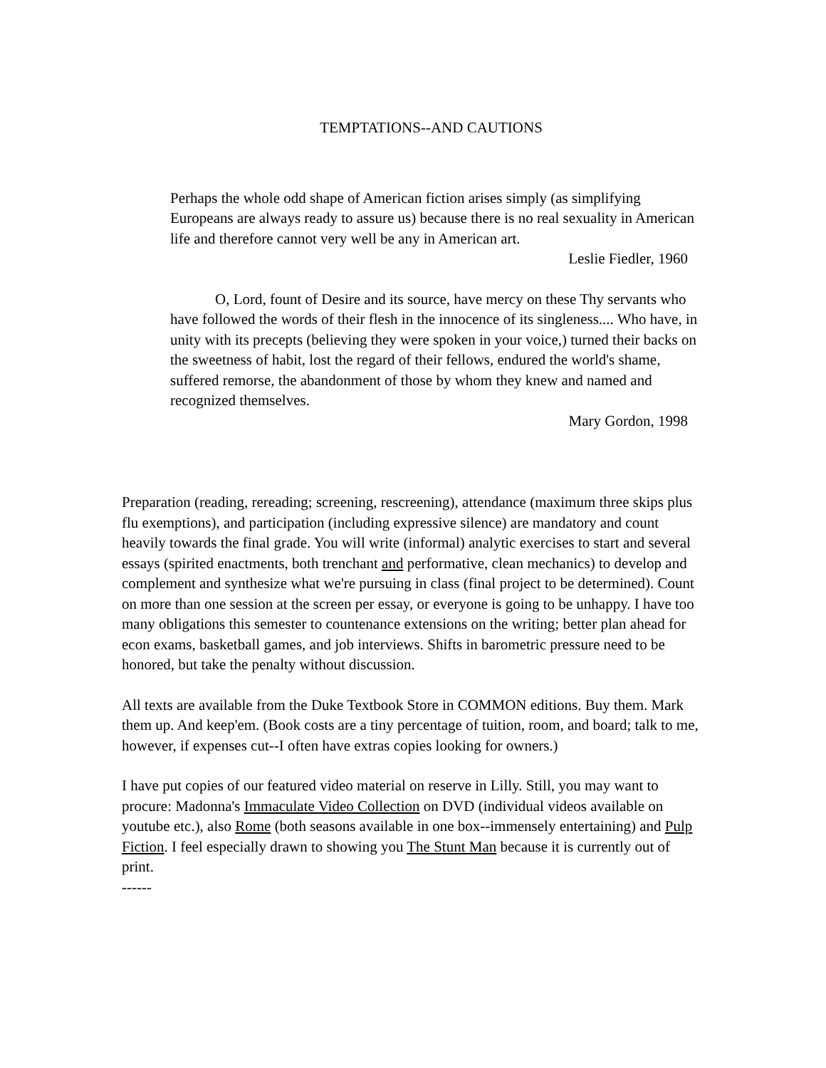TEMPTATIONS--AND CAUTIONS
Perhaps the whole odd shape of American fiction arises simply (as simplifying Europeans are always ready to assure us) because there is no real sexuality in American life and therefore cannot very well be any in American art.
Leslie Fiedler, 1960
O, Lord, fount of Desire and its source, have mercy on these Thy servants who have followed the words of their flesh in the innocence of its singleness.... Who have, in unity with its precepts (believing they were spoken in your voice,) turned their backs on the sweetness of habit, lost the regard of their fellows, endured the world's shame, suffered remorse, the abandonment of those by whom they knew and named and recognized themselves.
Mary Gordon, 1998
Preparation (reading, rereading; screening, rescreening), attendance (maximum three skips plus flu exemptions), and participation (including expressive silence) are mandatory and count heavily towards the final grade. You will write (informal) analytic exercises to start and several essays (spirited enactments, both trenchant and performative, clean mechanics) to develop and complement and synthesize what we're pursuing in class (final project to be determined). Count on more than one session at the screen per essay, or everyone is going to be unhappy. I have too many obligations this semester to countenance extensions on the writing; better plan ahead for econ exams, basketball games, and job interviews. Shifts in barometric pressure need to be honored, but take the penalty without discussion.
All texts are available from the Duke Textbook Store in COMMON editions. Buy them. Mark them up. And keep'em. (Book costs are a tiny percentage of tuition, room, and board; talk to me, however, if expenses cut--I often have extras copies looking for owners.)
I have put copies of our featured video material on reserve in Lilly. Still, you may want to procure: Madonna's Immaculate Video Collection on DVD (individual videos available on youtube etc.), also Rome (both seasons available in one box--immensely entertaining) and Pulp Fiction. I feel especially drawn to showing you The Stunt Man because it is currently out of print.
------